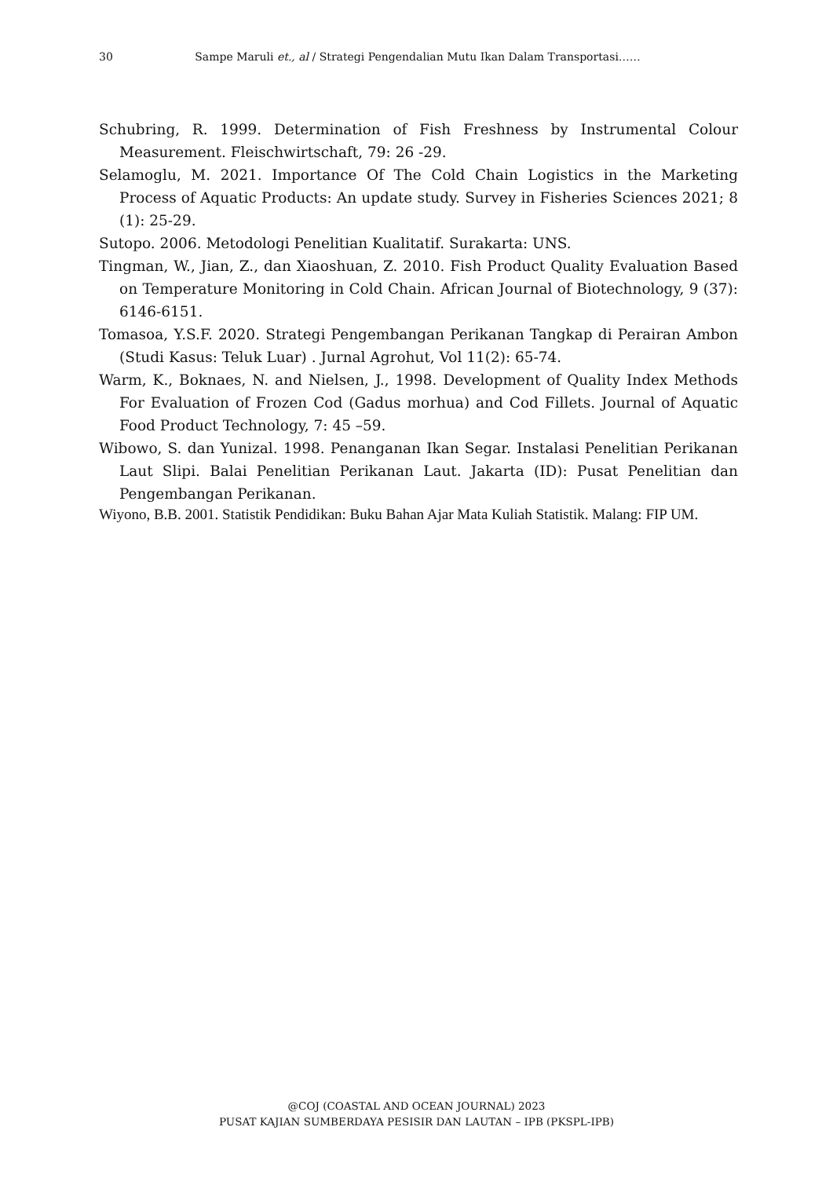30 Sampe Maruli et., al / Strategi Pengendalian Mutu Ikan Dalam Transportasi……
Schubring, R. 1999. Determination of Fish Freshness by Instrumental Colour Measurement. Fleischwirtschaft, 79: 26 -29.
Selamoglu, M. 2021. Importance Of The Cold Chain Logistics in the Marketing Process of Aquatic Products: An update study. Survey in Fisheries Sciences 2021; 8 (1): 25-29.
Sutopo. 2006. Metodologi Penelitian Kualitatif. Surakarta: UNS.
Tingman, W., Jian, Z., dan Xiaoshuan, Z. 2010. Fish Product Quality Evaluation Based on Temperature Monitoring in Cold Chain. African Journal of Biotechnology, 9 (37): 6146-6151.
Tomasoa, Y.S.F. 2020. Strategi Pengembangan Perikanan Tangkap di Perairan Ambon (Studi Kasus: Teluk Luar) . Jurnal Agrohut, Vol 11(2): 65-74.
Warm, K., Boknaes, N. and Nielsen, J., 1998. Development of Quality Index Methods For Evaluation of Frozen Cod (Gadus morhua) and Cod Fillets. Journal of Aquatic Food Product Technology, 7: 45 –59.
Wibowo, S. dan Yunizal. 1998. Penanganan Ikan Segar. Instalasi Penelitian Perikanan Laut Slipi. Balai Penelitian Perikanan Laut. Jakarta (ID): Pusat Penelitian dan Pengembangan Perikanan.
Wiyono, B.B. 2001. Statistik Pendidikan: Buku Bahan Ajar Mata Kuliah Statistik. Malang: FIP UM.
@COJ (COASTAL AND OCEAN JOURNAL) 2023
PUSAT KAJIAN SUMBERDAYA PESISIR DAN LAUTAN – IPB (PKSPL-IPB)